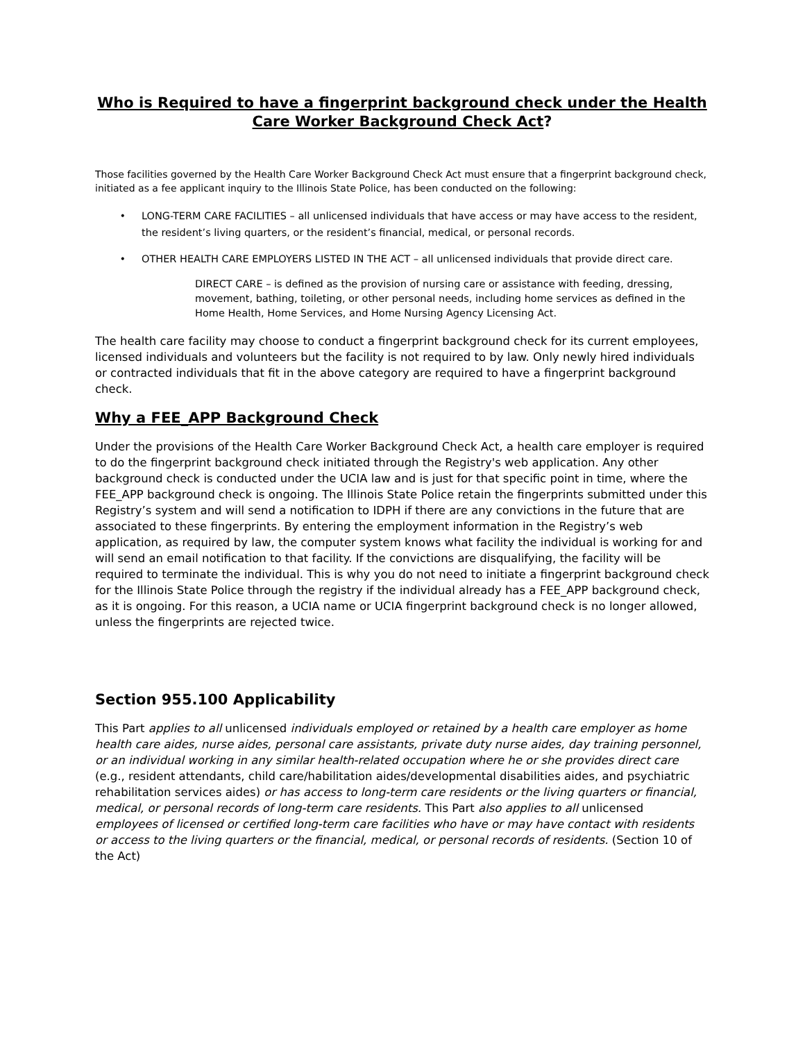Who is Required to have a fingerprint background check under the Health Care Worker Background Check Act?
Those facilities governed by the Health Care Worker Background Check Act must ensure that a fingerprint background check, initiated as a fee applicant inquiry to the Illinois State Police, has been conducted on the following:
LONG-TERM CARE FACILITIES – all unlicensed individuals that have access or may have access to the resident, the resident’s living quarters, or the resident’s financial, medical, or personal records.
OTHER HEALTH CARE EMPLOYERS LISTED IN THE ACT – all unlicensed individuals that provide direct care.
DIRECT CARE – is defined as the provision of nursing care or assistance with feeding, dressing, movement, bathing, toileting, or other personal needs, including home services as defined in the Home Health, Home Services, and Home Nursing Agency Licensing Act.
The health care facility may choose to conduct a fingerprint background check for its current employees, licensed individuals and volunteers but the facility is not required to by law. Only newly hired individuals or contracted individuals that fit in the above category are required to have a fingerprint background check.
Why a FEE_APP Background Check
Under the provisions of the Health Care Worker Background Check Act, a health care employer is required to do the fingerprint background check initiated through the Registry's web application. Any other background check is conducted under the UCIA law and is just for that specific point in time, where the FEE_APP background check is ongoing. The Illinois State Police retain the fingerprints submitted under this Registry’s system and will send a notification to IDPH if there are any convictions in the future that are associated to these fingerprints. By entering the employment information in the Registry’s web application, as required by law, the computer system knows what facility the individual is working for and will send an email notification to that facility. If the convictions are disqualifying, the facility will be required to terminate the individual. This is why you do not need to initiate a fingerprint background check for the Illinois State Police through the registry if the individual already has a FEE_APP background check, as it is ongoing. For this reason, a UCIA name or UCIA fingerprint background check is no longer allowed, unless the fingerprints are rejected twice.
Section 955.100 Applicability
This Part applies to all unlicensed individuals employed or retained by a health care employer as home health care aides, nurse aides, personal care assistants, private duty nurse aides, day training personnel, or an individual working in any similar health-related occupation where he or she provides direct care (e.g., resident attendants, child care/habilitation aides/developmental disabilities aides, and psychiatric rehabilitation services aides) or has access to long-term care residents or the living quarters or financial, medical, or personal records of long-term care residents. This Part also applies to all unlicensed employees of licensed or certified long-term care facilities who have or may have contact with residents or access to the living quarters or the financial, medical, or personal records of residents. (Section 10 of the Act)